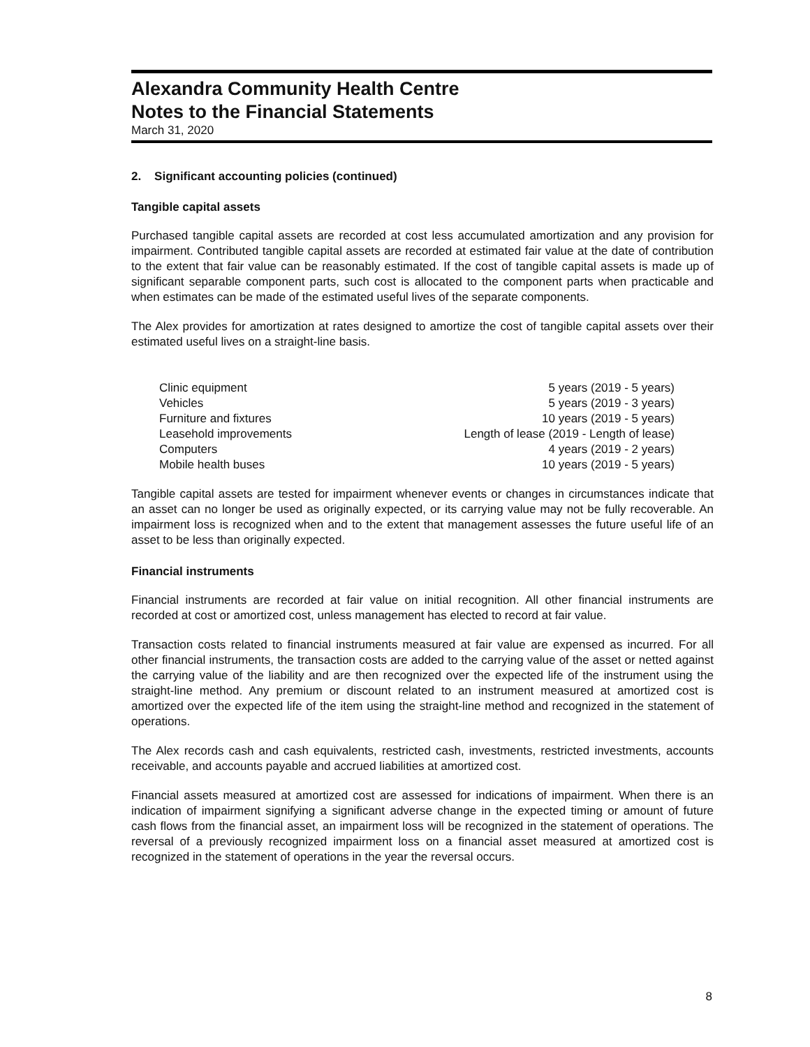Alexandra Community Health Centre
Notes to the Financial Statements
March 31, 2020
2. Significant accounting policies (continued)
Tangible capital assets
Purchased tangible capital assets are recorded at cost less accumulated amortization and any provision for impairment. Contributed tangible capital assets are recorded at estimated fair value at the date of contribution to the extent that fair value can be reasonably estimated. If the cost of tangible capital assets is made up of significant separable component parts, such cost is allocated to the component parts when practicable and when estimates can be made of the estimated useful lives of the separate components.
The Alex provides for amortization at rates designed to amortize the cost of tangible capital assets over their estimated useful lives on a straight-line basis.
| Clinic equipment | 5 years (2019 - 5 years) |
| Vehicles | 5 years (2019 - 3 years) |
| Furniture and fixtures | 10 years (2019 - 5 years) |
| Leasehold improvements | Length of lease (2019 - Length of lease) |
| Computers | 4 years (2019 - 2 years) |
| Mobile health buses | 10 years (2019 - 5 years) |
Tangible capital assets are tested for impairment whenever events or changes in circumstances indicate that an asset can no longer be used as originally expected, or its carrying value may not be fully recoverable. An impairment loss is recognized when and to the extent that management assesses the future useful life of an asset to be less than originally expected.
Financial instruments
Financial instruments are recorded at fair value on initial recognition. All other financial instruments are recorded at cost or amortized cost, unless management has elected to record at fair value.
Transaction costs related to financial instruments measured at fair value are expensed as incurred. For all other financial instruments, the transaction costs are added to the carrying value of the asset or netted against the carrying value of the liability and are then recognized over the expected life of the instrument using the straight-line method. Any premium or discount related to an instrument measured at amortized cost is amortized over the expected life of the item using the straight-line method and recognized in the statement of operations.
The Alex records cash and cash equivalents, restricted cash, investments, restricted investments, accounts receivable, and accounts payable and accrued liabilities at amortized cost.
Financial assets measured at amortized cost are assessed for indications of impairment. When there is an indication of impairment signifying a significant adverse change in the expected timing or amount of future cash flows from the financial asset, an impairment loss will be recognized in the statement of operations. The reversal of a previously recognized impairment loss on a financial asset measured at amortized cost is recognized in the statement of operations in the year the reversal occurs.
8